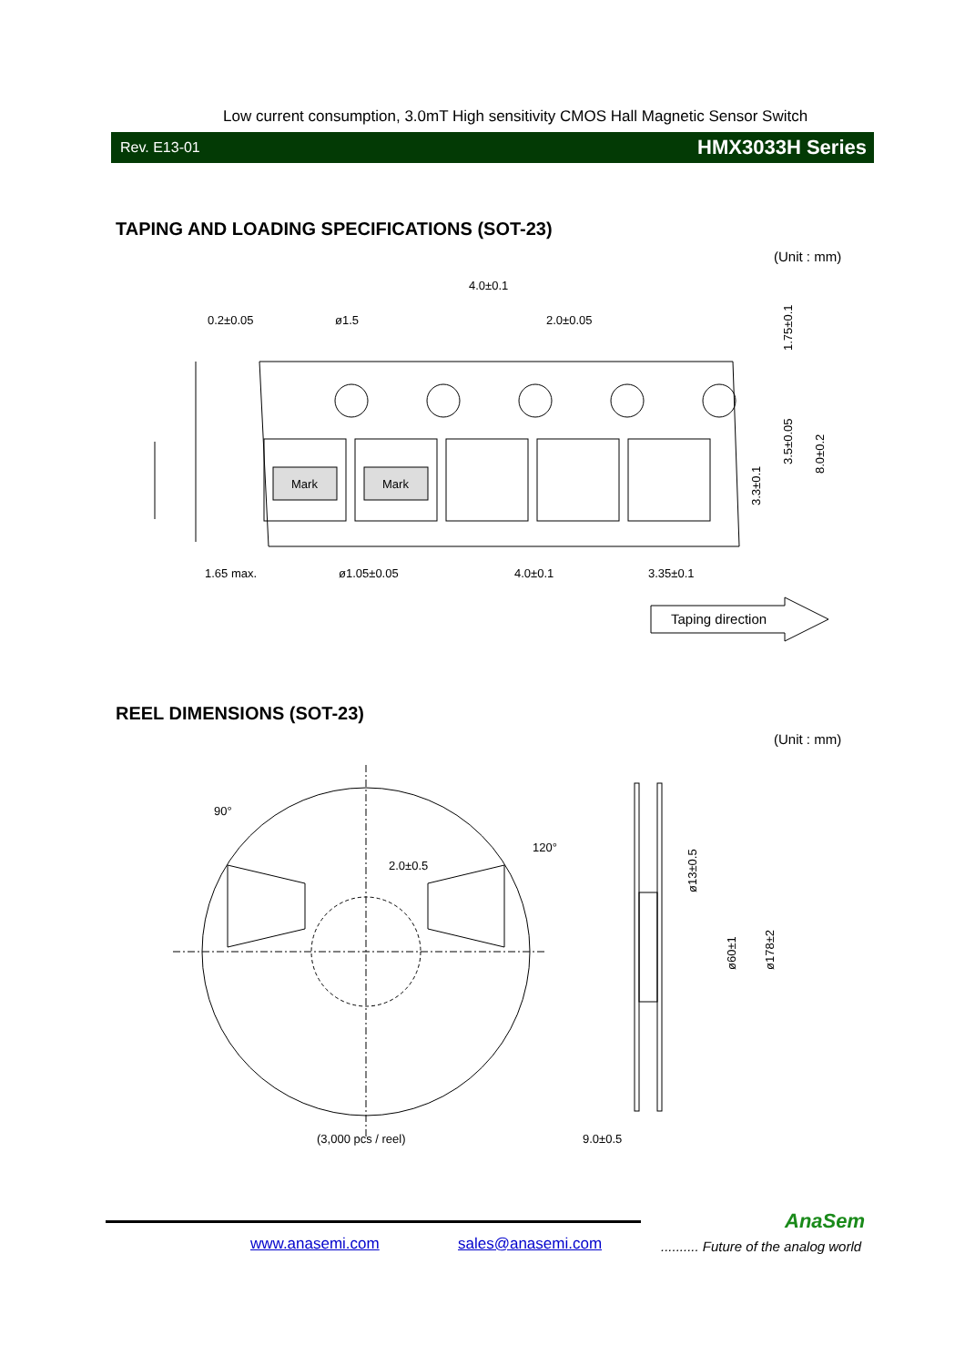Low current consumption, 3.0mT High sensitivity CMOS Hall Magnetic Sensor Switch
Rev. E13-01 HMX3033H Series
TAPING AND LOADING SPECIFICATIONS (SOT-23)
(Unit : mm)
Mark
Mark
0.2±0.05
ø1.5
4.0±0.1
2.0±0.05
1.65 max.
ø1.05±0.05
4.0±0.1
3.35±0.1
1.75±0.1
3.5±0.05
3.3±0.1
8.0±0.2
Taping direction
REEL DIMENSIONS (SOT-23)
(Unit : mm)
90°
120°
2.0±0.5
(3,000 pcs / reel)
9.0±0.5
ø13±0.5
ø60±1
ø178±2
AnaSem
www.anasemi.com sales@anasemi.com
.......... Future of the analog world